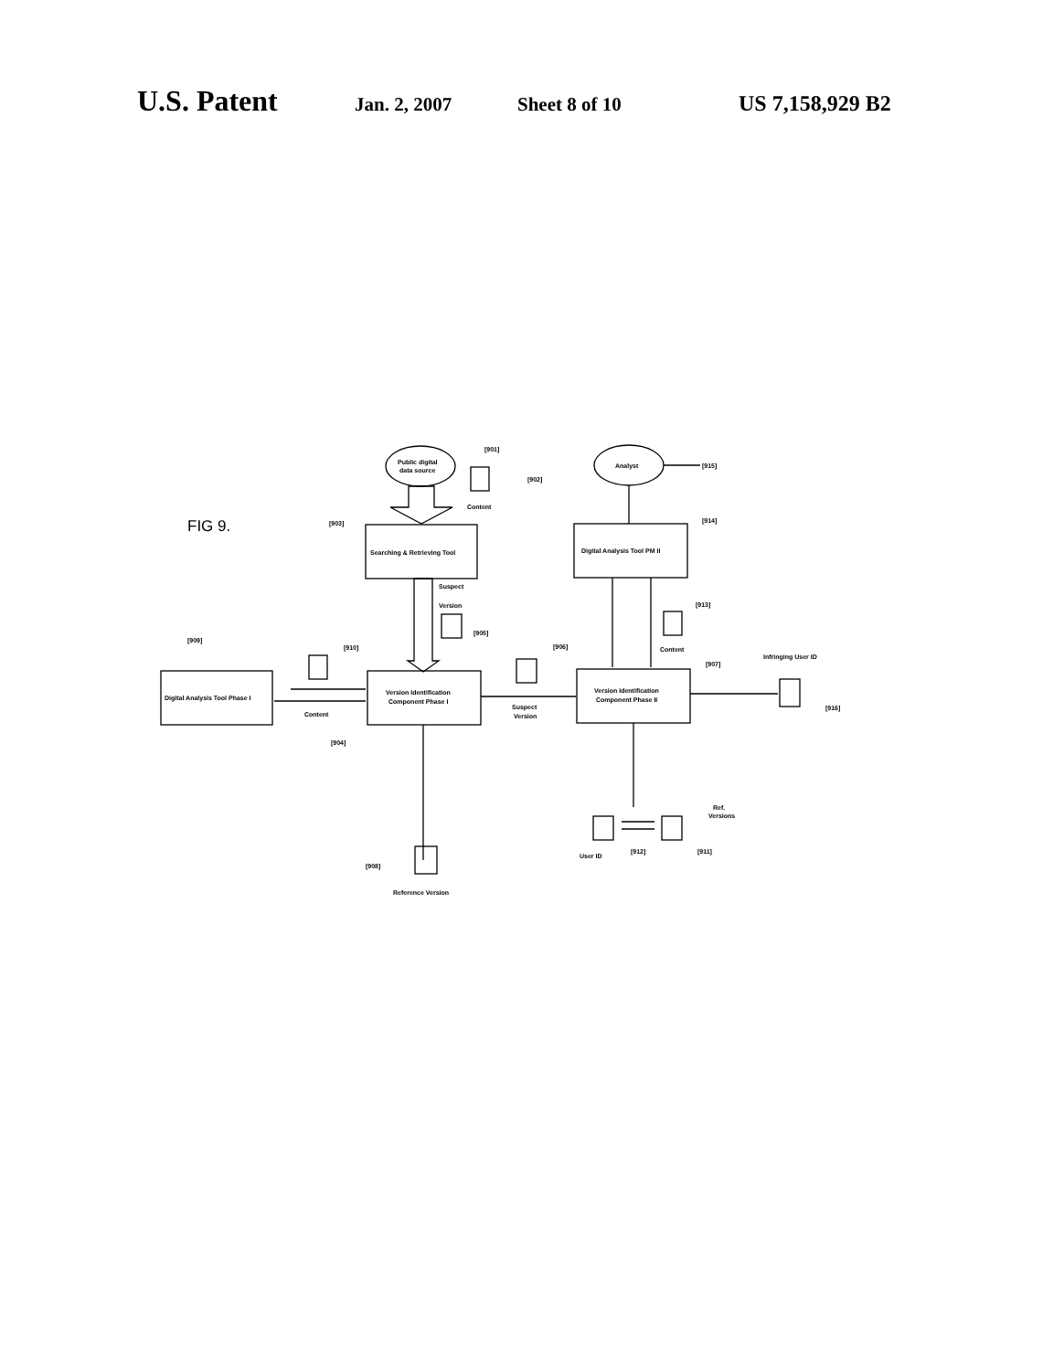U.S. Patent Jan. 2, 2007 Sheet 8 of 10 US 7,158,929 B2
FIG 9.
Public digital
data source
[901]
[902]
Content
[903]
Searching & Retrieving Tool
Suspect
Version
[905]
Analyst
[915]
Digital Analysis Tool PM II
[914]
[913]
Content
[909]
Digital Analysis Tool Phase I
[910]
Content
Version Identification
Component Phase I
[904]
[906]
Suspect
Version
Version Identification
Component Phase II
[907]
Infringing User ID
[916]
[908]
Reference Version
Ref.
Versions
User ID
[912]
[911]